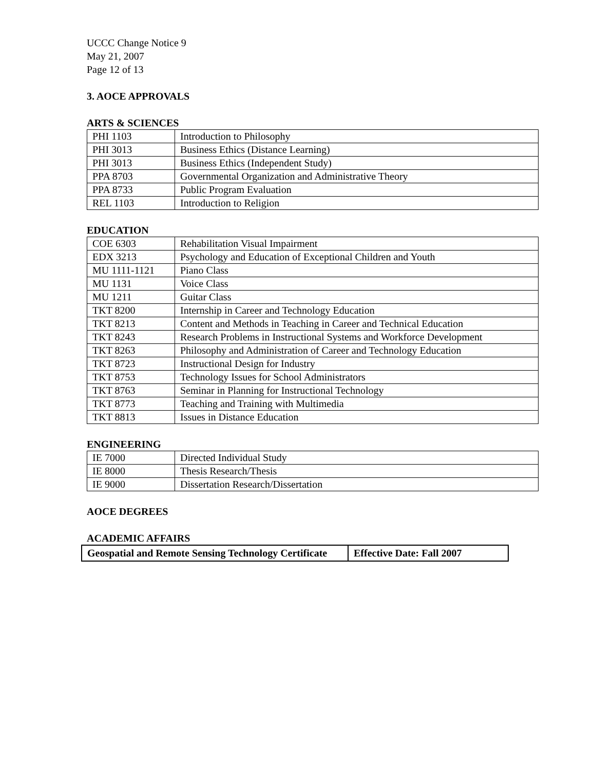UCCC Change Notice 9
May 21, 2007
Page 12 of 13
3. AOCE APPROVALS
ARTS & SCIENCES
| PHI 1103 | Introduction to Philosophy |
| PHI 3013 | Business Ethics (Distance Learning) |
| PHI 3013 | Business Ethics (Independent Study) |
| PPA 8703 | Governmental Organization and Administrative Theory |
| PPA 8733 | Public Program Evaluation |
| REL 1103 | Introduction to Religion |
EDUCATION
| COE 6303 | Rehabilitation Visual Impairment |
| EDX 3213 | Psychology and Education of Exceptional Children and Youth |
| MU 1111-1121 | Piano Class |
| MU 1131 | Voice Class |
| MU 1211 | Guitar Class |
| TKT 8200 | Internship in Career and Technology Education |
| TKT 8213 | Content and Methods in Teaching in Career and Technical Education |
| TKT 8243 | Research Problems in Instructional Systems and Workforce Development |
| TKT 8263 | Philosophy and Administration of Career and Technology Education |
| TKT 8723 | Instructional Design for Industry |
| TKT 8753 | Technology Issues for School Administrators |
| TKT 8763 | Seminar in Planning for Instructional Technology |
| TKT 8773 | Teaching and Training with Multimedia |
| TKT 8813 | Issues in Distance Education |
ENGINEERING
| IE 7000 | Directed Individual Study |
| IE 8000 | Thesis Research/Thesis |
| IE 9000 | Dissertation Research/Dissertation |
AOCE DEGREES
ACADEMIC AFFAIRS
| Geospatial and Remote Sensing Technology Certificate | Effective Date: Fall 2007 |